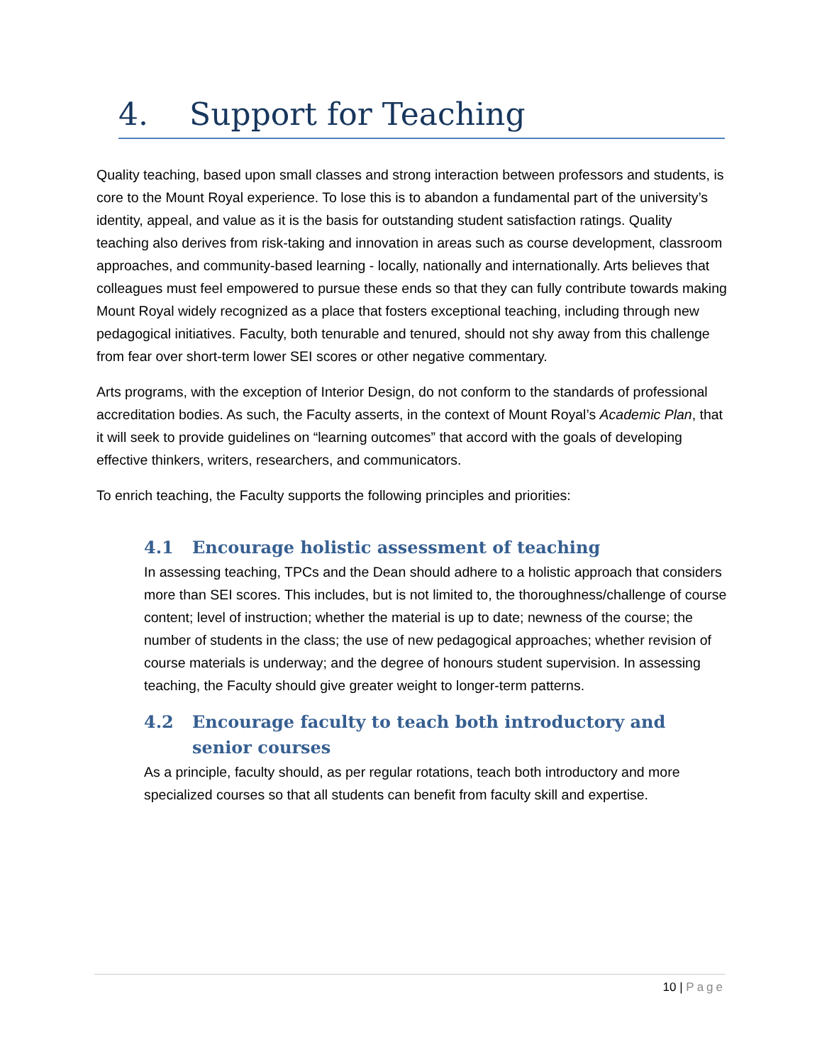4. Support for Teaching
Quality teaching, based upon small classes and strong interaction between professors and students, is core to the Mount Royal experience. To lose this is to abandon a fundamental part of the university’s identity, appeal, and value as it is the basis for outstanding student satisfaction ratings. Quality teaching also derives from risk-taking and innovation in areas such as course development, classroom approaches, and community-based learning - locally, nationally and internationally. Arts believes that colleagues must feel empowered to pursue these ends so that they can fully contribute towards making Mount Royal widely recognized as a place that fosters exceptional teaching, including through new pedagogical initiatives. Faculty, both tenurable and tenured, should not shy away from this challenge from fear over short-term lower SEI scores or other negative commentary.
Arts programs, with the exception of Interior Design, do not conform to the standards of professional accreditation bodies. As such, the Faculty asserts, in the context of Mount Royal’s Academic Plan, that it will seek to provide guidelines on “learning outcomes” that accord with the goals of developing effective thinkers, writers, researchers, and communicators.
To enrich teaching, the Faculty supports the following principles and priorities:
4.1 Encourage holistic assessment of teaching
In assessing teaching, TPCs and the Dean should adhere to a holistic approach that considers more than SEI scores. This includes, but is not limited to, the thoroughness/challenge of course content; level of instruction; whether the material is up to date; newness of the course; the number of students in the class; the use of new pedagogical approaches; whether revision of course materials is underway; and the degree of honours student supervision. In assessing teaching, the Faculty should give greater weight to longer-term patterns.
4.2 Encourage faculty to teach both introductory and senior courses
As a principle, faculty should, as per regular rotations, teach both introductory and more specialized courses so that all students can benefit from faculty skill and expertise.
10 | Page